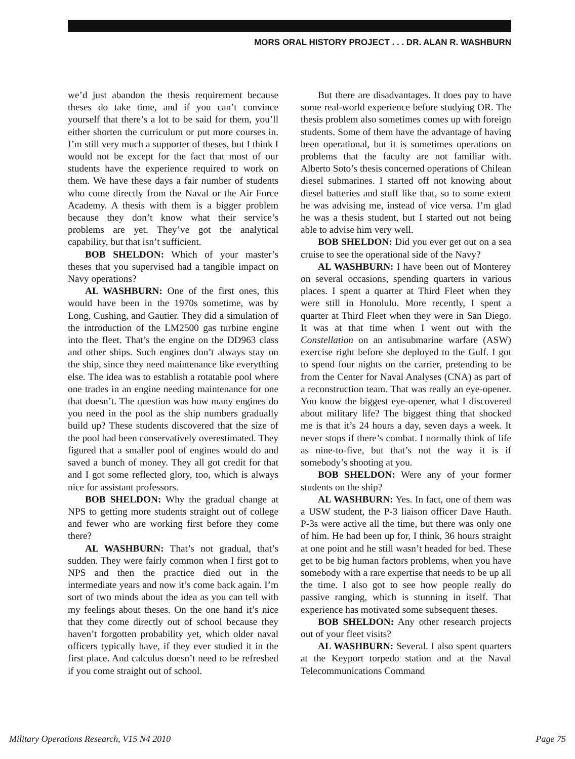MORS ORAL HISTORY PROJECT . . . DR. ALAN R. WASHBURN
we’d just abandon the thesis requirement because theses do take time, and if you can’t convince yourself that there’s a lot to be said for them, you’ll either shorten the curriculum or put more courses in. I’m still very much a supporter of theses, but I think I would not be except for the fact that most of our students have the experience required to work on them. We have these days a fair number of students who come directly from the Naval or the Air Force Academy. A thesis with them is a bigger problem because they don’t know what their service’s problems are yet. They’ve got the analytical capability, but that isn’t sufficient.
BOB SHELDON: Which of your master’s theses that you supervised had a tangible impact on Navy operations?
AL WASHBURN: One of the first ones, this would have been in the 1970s sometime, was by Long, Cushing, and Gautier. They did a simulation of the introduction of the LM2500 gas turbine engine into the fleet. That’s the engine on the DD963 class and other ships. Such engines don’t always stay on the ship, since they need maintenance like everything else. The idea was to establish a rotatable pool where one trades in an engine needing maintenance for one that doesn’t. The question was how many engines do you need in the pool as the ship numbers gradually build up? These students discovered that the size of the pool had been conservatively overestimated. They figured that a smaller pool of engines would do and saved a bunch of money. They all got credit for that and I got some reflected glory, too, which is always nice for assistant professors.
BOB SHELDON: Why the gradual change at NPS to getting more students straight out of college and fewer who are working first before they come there?
AL WASHBURN: That’s not gradual, that’s sudden. They were fairly common when I first got to NPS and then the practice died out in the intermediate years and now it’s come back again. I’m sort of two minds about the idea as you can tell with my feelings about theses. On the one hand it’s nice that they come directly out of school because they haven’t forgotten probability yet, which older naval officers typically have, if they ever studied it in the first place. And calculus doesn’t need to be refreshed if you come straight out of school.
But there are disadvantages. It does pay to have some real-world experience before studying OR. The thesis problem also sometimes comes up with foreign students. Some of them have the advantage of having been operational, but it is sometimes operations on problems that the faculty are not familiar with. Alberto Soto’s thesis concerned operations of Chilean diesel submarines. I started off not knowing about diesel batteries and stuff like that, so to some extent he was advising me, instead of vice versa. I’m glad he was a thesis student, but I started out not being able to advise him very well.
BOB SHELDON: Did you ever get out on a sea cruise to see the operational side of the Navy?
AL WASHBURN: I have been out of Monterey on several occasions, spending quarters in various places. I spent a quarter at Third Fleet when they were still in Honolulu. More recently, I spent a quarter at Third Fleet when they were in San Diego. It was at that time when I went out with the Constellation on an antisubmarine warfare (ASW) exercise right before she deployed to the Gulf. I got to spend four nights on the carrier, pretending to be from the Center for Naval Analyses (CNA) as part of a reconstruction team. That was really an eye-opener. You know the biggest eye-opener, what I discovered about military life? The biggest thing that shocked me is that it’s 24 hours a day, seven days a week. It never stops if there’s combat. I normally think of life as nine-to-five, but that’s not the way it is if somebody’s shooting at you.
BOB SHELDON: Were any of your former students on the ship?
AL WASHBURN: Yes. In fact, one of them was a USW student, the P-3 liaison officer Dave Hauth. P-3s were active all the time, but there was only one of him. He had been up for, I think, 36 hours straight at one point and he still wasn’t headed for bed. These get to be big human factors problems, when you have somebody with a rare expertise that needs to be up all the time. I also got to see how people really do passive ranging, which is stunning in itself. That experience has motivated some subsequent theses.
BOB SHELDON: Any other research projects out of your fleet visits?
AL WASHBURN: Several. I also spent quarters at the Keyport torpedo station and at the Naval Telecommunications Command
Military Operations Research, V15 N4 2010 Page 75